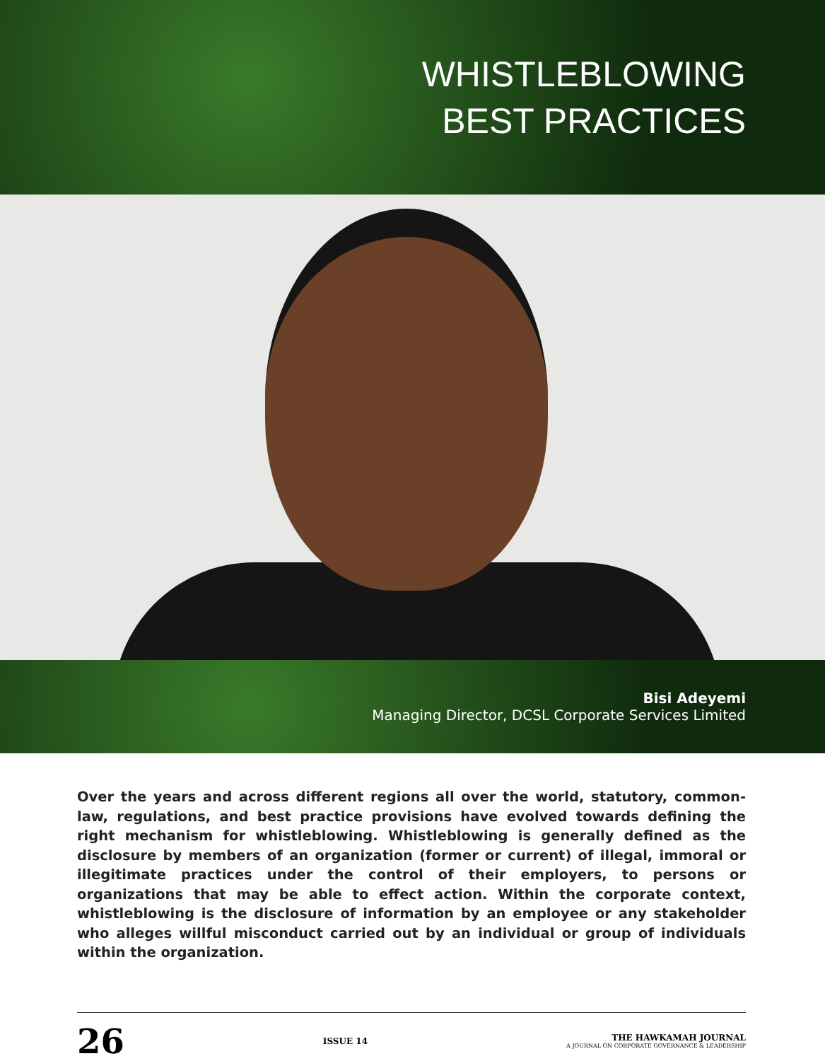WHISTLEBLOWING
BEST PRACTICES
Bisi Adeyemi
Managing Director, DCSL Corporate Services Limited
Over the years and across different regions all over the world, statutory, common-law, regulations, and best practice provisions have evolved towards defining the right mechanism for whistleblowing. Whistleblowing is generally defined as the disclosure by members of an organization (former or current) of illegal, immoral or illegitimate practices under the control of their employers, to persons or organizations that may be able to effect action. Within the corporate context, whistleblowing is the disclosure of information by an employee or any stakeholder who alleges willful misconduct carried out by an individual or group of individuals within the organization.
26 ISSUE 14 THE HAWKAMAH JOURNAL
A JOURNAL ON CORPORATE GOVERNANCE & LEADERSHIP